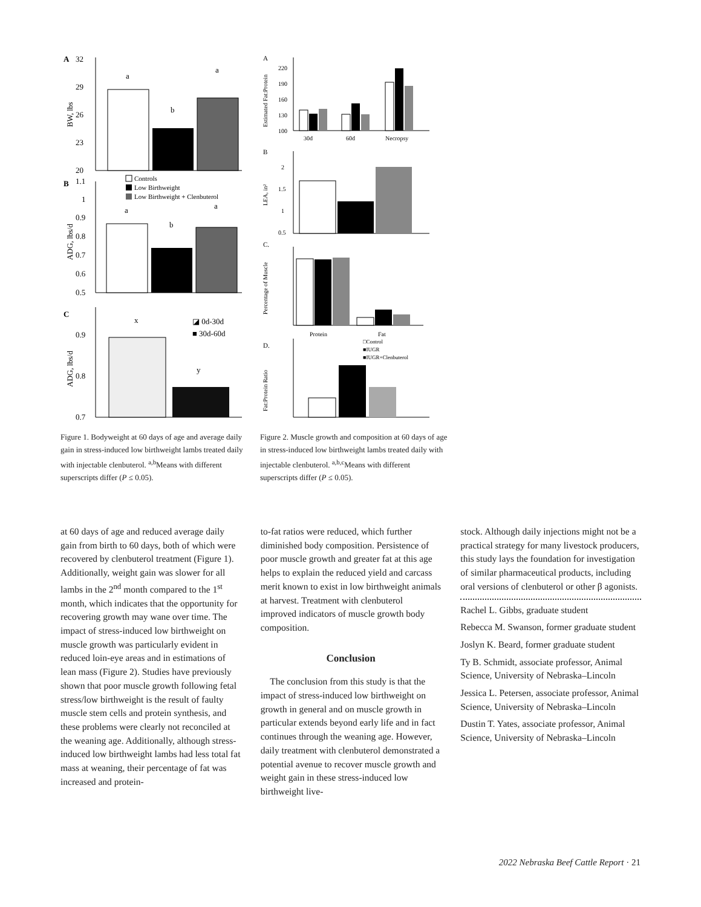A
32
29
26
23
20
BW, lbs
a
b
a
B
1.1
1
0.9
0.8
0.7
0.6
0.5
ADG, lbs/d
Controls
Low Birthweight
Low Birthweight + Clenbuterol
a
b
a
C
0.9
0.8
0.7
ADG, lbs/d
x
y
◪ 0d-30d
■ 30d-60d
Figure 1. Bodyweight at 60 days of age and average daily gain in stress-induced low birthweight lambs treated daily with injectable clenbuterol. <sup>a,b</sup>Means with different superscripts differ (P ≤ 0.05).
A
Estimated Fat:Protein
220
190
160
130
100
30d
60d
Necropsy
B
LEA, in²
2
1.5
1
0.5
C.
Percentage of Muscle
Protein
Fat
D.
Fat:Protein Ratio
□Control
■IUGR
■IUGR+Clenbuterol
Figure 2. Muscle growth and composition at 60 days of age in stress-induced low birthweight lambs treated daily with injectable clenbuterol. <sup>a,b,c</sup>Means with different superscripts differ (P ≤ 0.05).
at 60 days of age and reduced average daily gain from birth to 60 days, both of which were recovered by clenbuterol treatment (Figure 1). Additionally, weight gain was slower for all lambs in the 2<sup>nd</sup> month compared to the 1<sup>st</sup> month, which indicates that the opportunity for recovering growth may wane over time. The impact of stress-induced low birthweight on muscle growth was particularly evident in reduced loin-eye areas and in estimations of lean mass (Figure 2). Studies have previously shown that poor muscle growth following fetal stress/low birthweight is the result of faulty muscle stem cells and protein synthesis, and these problems were clearly not reconciled at the weaning age. Additionally, although stress-induced low birthweight lambs had less total fat mass at weaning, their percentage of fat was increased and protein-
to-fat ratios were reduced, which further diminished body composition. Persistence of poor muscle growth and greater fat at this age helps to explain the reduced yield and carcass merit known to exist in low birthweight animals at harvest. Treatment with clenbuterol improved indicators of muscle growth body composition.
Conclusion
The conclusion from this study is that the impact of stress-induced low birthweight on growth in general and on muscle growth in particular extends beyond early life and in fact continues through the weaning age. However, daily treatment with clenbuterol demonstrated a potential avenue to recover muscle growth and weight gain in these stress-induced low birthweight live-
stock. Although daily injections might not be a practical strategy for many livestock producers, this study lays the foundation for investigation of similar pharmaceutical products, including oral versions of clenbuterol or other β agonists.
Rachel L. Gibbs, graduate student
Rebecca M. Swanson, former graduate student
Joslyn K. Beard, former graduate student
Ty B. Schmidt, associate professor, Animal Science, University of Nebraska–Lincoln
Jessica L. Petersen, associate professor, Animal Science, University of Nebraska–Lincoln
Dustin T. Yates, associate professor, Animal Science, University of Nebraska–Lincoln
2022 Nebraska Beef Cattle Report · 21